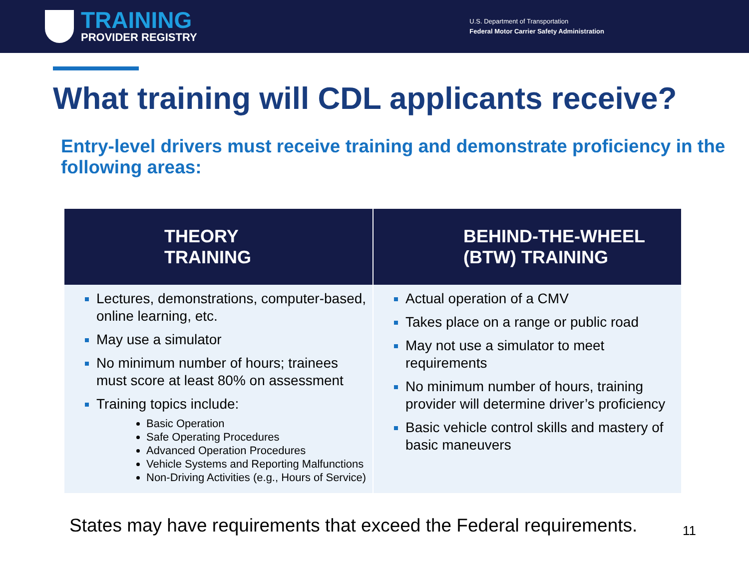TRAINING
PROVIDER REGISTRY
U.S. Department of Transportation
Federal Motor Carrier Safety Administration
What training will CDL applicants receive?
Entry-level drivers must receive training and demonstrate proficiency in the following areas:
| THEORY TRAINING | BEHIND-THE-WHEEL (BTW) TRAINING |
| --- | --- |
| Lectures, demonstrations, computer-based, online learning, etc. May use a simulator No minimum number of hours; trainees must score at least 80% on assessment Training topics include: Basic Operation Safe Operating Procedures Advanced Operation Procedures Vehicle Systems and Reporting Malfunctions Non-Driving Activities (e.g., Hours of Service) | Actual operation of a CMV Takes place on a range or public road May not use a simulator to meet requirements No minimum number of hours, training provider will determine driver’s proficiency Basic vehicle control skills and mastery of basic maneuvers |
States may have requirements that exceed the Federal requirements.
11